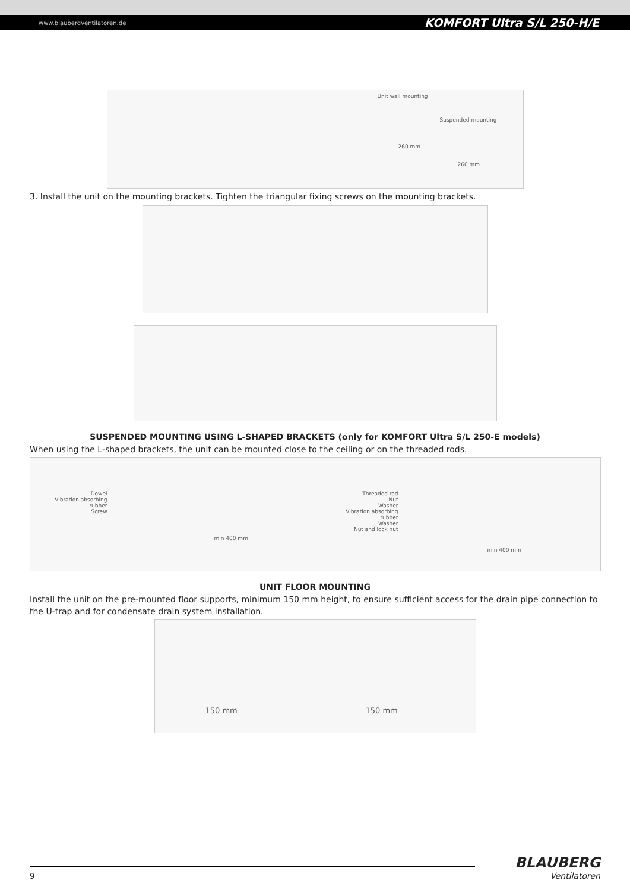www.blaubergventilatoren.de KOMFORT Ultra S/L 250-H/E
Unit wall mounting
Suspended mounting
260 mm
260 mm
3. Install the unit on the mounting brackets. Tighten the triangular fixing screws on the mounting brackets.
SUSPENDED MOUNTING USING L-SHAPED BRACKETS (only for KOMFORT Ultra S/L 250-E models)
When using the L-shaped brackets, the unit can be mounted close to the ceiling or on the threaded rods.
Dowel
Vibration absorbing rubber
Screw
min 400 mm
Threaded rod
Nut
Washer
Vibration absorbing rubber
Washer
Nut and lock nut
min 400 mm
UNIT FLOOR MOUNTING
Install the unit on the pre-mounted floor supports, minimum 150 mm height, to ensure sufficient access for the drain pipe connection to the U-trap and for condensate drain system installation.
150 mm 150 mm
9
BLAUBERG
Ventilatoren